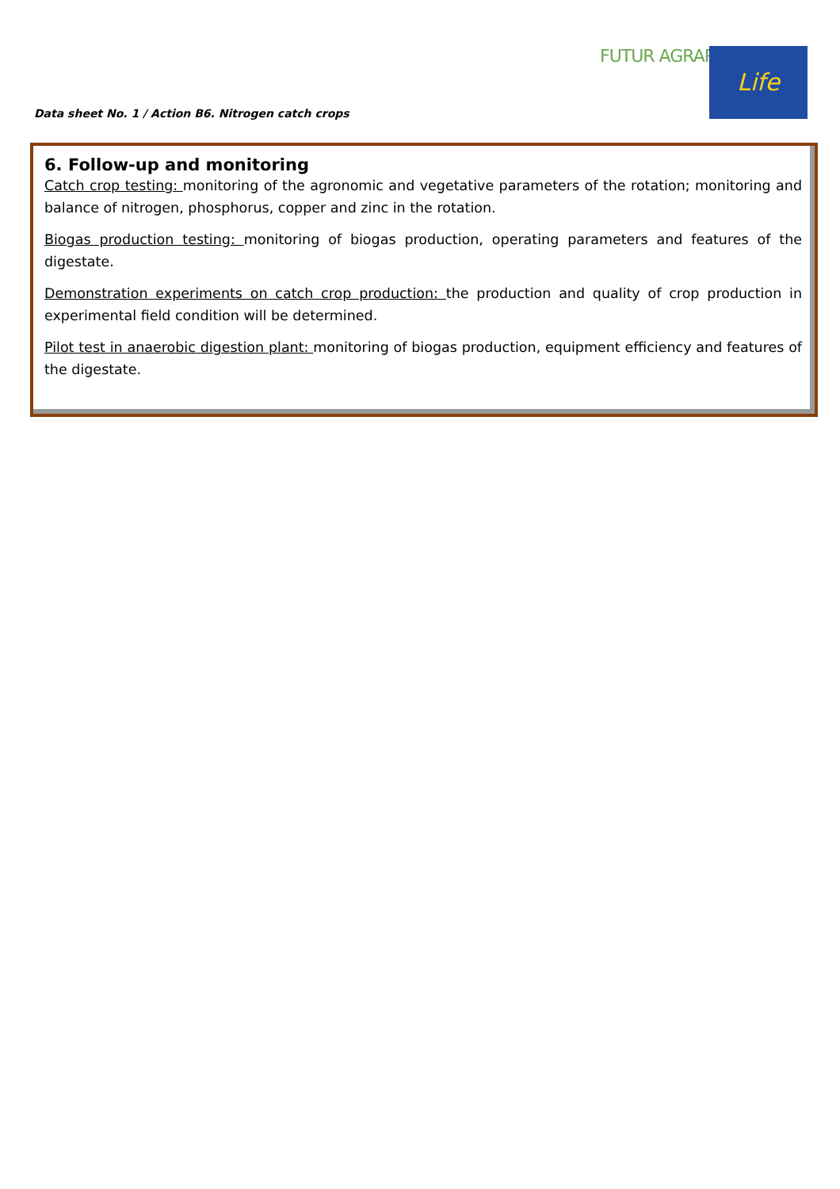Data sheet No. 1 / Action B6. Nitrogen catch crops
FUTUR AGRARI Life
6. Follow-up and monitoring
Catch crop testing: monitoring of the agronomic and vegetative parameters of the rotation; monitoring and balance of nitrogen, phosphorus, copper and zinc in the rotation.
Biogas production testing: monitoring of biogas production, operating parameters and features of the digestate.
Demonstration experiments on catch crop production: the production and quality of crop production in experimental field condition will be determined.
Pilot test in anaerobic digestion plant: monitoring of biogas production, equipment efficiency and features of the digestate.